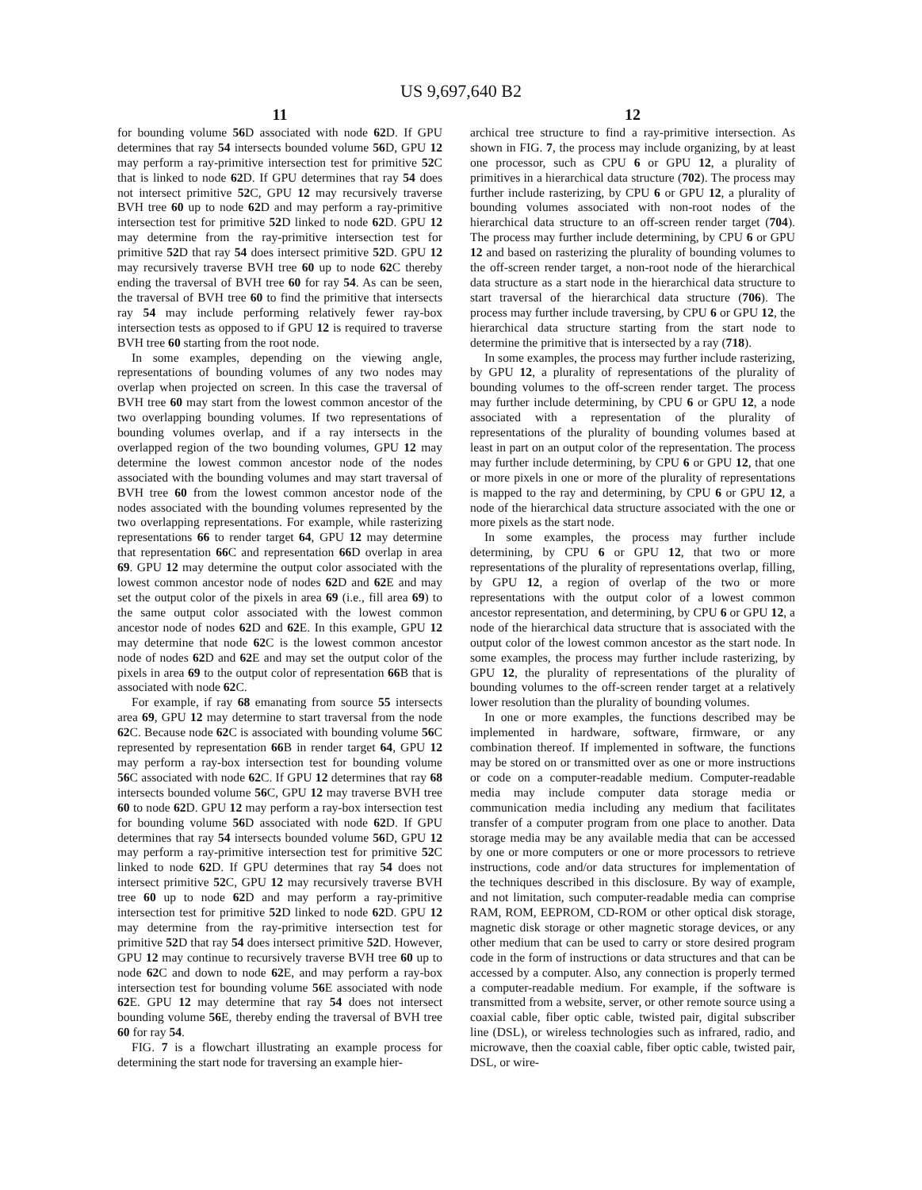US 9,697,640 B2
11
for bounding volume 56 D associated with node 62 D. If GPU determines that ray 54 intersects bounded volume 56 D, GPU 12 may perform a ray-primitive intersection test for primitive 52 C that is linked to node 62 D. If GPU determines that ray 54 does not intersect primitive 52 C, GPU 12 may recursively traverse BVH tree 60 up to node 62 D and may perform a ray-primitive intersection test for primitive 52 D linked to node 62 D. GPU 12 may determine from the ray-primitive intersection test for primitive 52 D that ray 54 does intersect primitive 52 D. GPU 12 may recursively traverse BVH tree 60 up to node 62 C thereby ending the traversal of BVH tree 60 for ray 54. As can be seen, the traversal of BVH tree 60 to find the primitive that intersects ray 54 may include performing relatively fewer ray-box intersection tests as opposed to if GPU 12 is required to traverse BVH tree 60 starting from the root node.
In some examples, depending on the viewing angle, representations of bounding volumes of any two nodes may overlap when projected on screen. In this case the traversal of BVH tree 60 may start from the lowest common ancestor of the two overlapping bounding volumes. If two representations of bounding volumes overlap, and if a ray intersects in the overlapped region of the two bounding volumes, GPU 12 may determine the lowest common ancestor node of the nodes associated with the bounding volumes and may start traversal of BVH tree 60 from the lowest common ancestor node of the nodes associated with the bounding volumes represented by the two overlapping representations. For example, while rasterizing representations 66 to render target 64, GPU 12 may determine that representation 66 C and representation 66 D overlap in area 69. GPU 12 may determine the output color associated with the lowest common ancestor node of nodes 62 D and 62 E and may set the output color of the pixels in area 69 (i.e., fill area 69) to the same output color associated with the lowest common ancestor node of nodes 62 D and 62 E. In this example, GPU 12 may determine that node 62 C is the lowest common ancestor node of nodes 62 D and 62 E and may set the output color of the pixels in area 69 to the output color of representation 66 B that is associated with node 62 C.
For example, if ray 68 emanating from source 55 intersects area 69, GPU 12 may determine to start traversal from the node 62 C. Because node 62 C is associated with bounding volume 56 C represented by representation 66 B in render target 64, GPU 12 may perform a ray-box intersection test for bounding volume 56 C associated with node 62 C. If GPU 12 determines that ray 68 intersects bounded volume 56 C, GPU 12 may traverse BVH tree 60 to node 62 D. GPU 12 may perform a ray-box intersection test for bounding volume 56 D associated with node 62 D. If GPU determines that ray 54 intersects bounded volume 56 D, GPU 12 may perform a ray-primitive intersection test for primitive 52 C linked to node 62 D. If GPU determines that ray 54 does not intersect primitive 52 C, GPU 12 may recursively traverse BVH tree 60 up to node 62 D and may perform a ray-primitive intersection test for primitive 52 D linked to node 62 D. GPU 12 may determine from the ray-primitive intersection test for primitive 52 D that ray 54 does intersect primitive 52 D. However, GPU 12 may continue to recursively traverse BVH tree 60 up to node 62 C and down to node 62 E, and may perform a ray-box intersection test for bounding volume 56 E associated with node 62 E. GPU 12 may determine that ray 54 does not intersect bounding volume 56 E, thereby ending the traversal of BVH tree 60 for ray 54.
FIG. 7 is a flowchart illustrating an example process for determining the start node for traversing an example hier-
12
archical tree structure to find a ray-primitive intersection. As shown in FIG. 7, the process may include organizing, by at least one processor, such as CPU 6 or GPU 12, a plurality of primitives in a hierarchical data structure (702). The process may further include rasterizing, by CPU 6 or GPU 12, a plurality of bounding volumes associated with non-root nodes of the hierarchical data structure to an off-screen render target (704). The process may further include determining, by CPU 6 or GPU 12 and based on rasterizing the plurality of bounding volumes to the off-screen render target, a non-root node of the hierarchical data structure as a start node in the hierarchical data structure to start traversal of the hierarchical data structure (706). The process may further include traversing, by CPU 6 or GPU 12, the hierarchical data structure starting from the start node to determine the primitive that is intersected by a ray (718).
In some examples, the process may further include rasterizing, by GPU 12, a plurality of representations of the plurality of bounding volumes to the off-screen render target. The process may further include determining, by CPU 6 or GPU 12, a node associated with a representation of the plurality of representations of the plurality of bounding volumes based at least in part on an output color of the representation. The process may further include determining, by CPU 6 or GPU 12, that one or more pixels in one or more of the plurality of representations is mapped to the ray and determining, by CPU 6 or GPU 12, a node of the hierarchical data structure associated with the one or more pixels as the start node.
In some examples, the process may further include determining, by CPU 6 or GPU 12, that two or more representations of the plurality of representations overlap, filling, by GPU 12, a region of overlap of the two or more representations with the output color of a lowest common ancestor representation, and determining, by CPU 6 or GPU 12, a node of the hierarchical data structure that is associated with the output color of the lowest common ancestor as the start node. In some examples, the process may further include rasterizing, by GPU 12, the plurality of representations of the plurality of bounding volumes to the off-screen render target at a relatively lower resolution than the plurality of bounding volumes.
In one or more examples, the functions described may be implemented in hardware, software, firmware, or any combination thereof. If implemented in software, the functions may be stored on or transmitted over as one or more instructions or code on a computer-readable medium. Computer-readable media may include computer data storage media or communication media including any medium that facilitates transfer of a computer program from one place to another. Data storage media may be any available media that can be accessed by one or more computers or one or more processors to retrieve instructions, code and/or data structures for implementation of the techniques described in this disclosure. By way of example, and not limitation, such computer-readable media can comprise RAM, ROM, EEPROM, CD-ROM or other optical disk storage, magnetic disk storage or other magnetic storage devices, or any other medium that can be used to carry or store desired program code in the form of instructions or data structures and that can be accessed by a computer. Also, any connection is properly termed a computer-readable medium. For example, if the software is transmitted from a website, server, or other remote source using a coaxial cable, fiber optic cable, twisted pair, digital subscriber line (DSL), or wireless technologies such as infrared, radio, and microwave, then the coaxial cable, fiber optic cable, twisted pair, DSL, or wire-